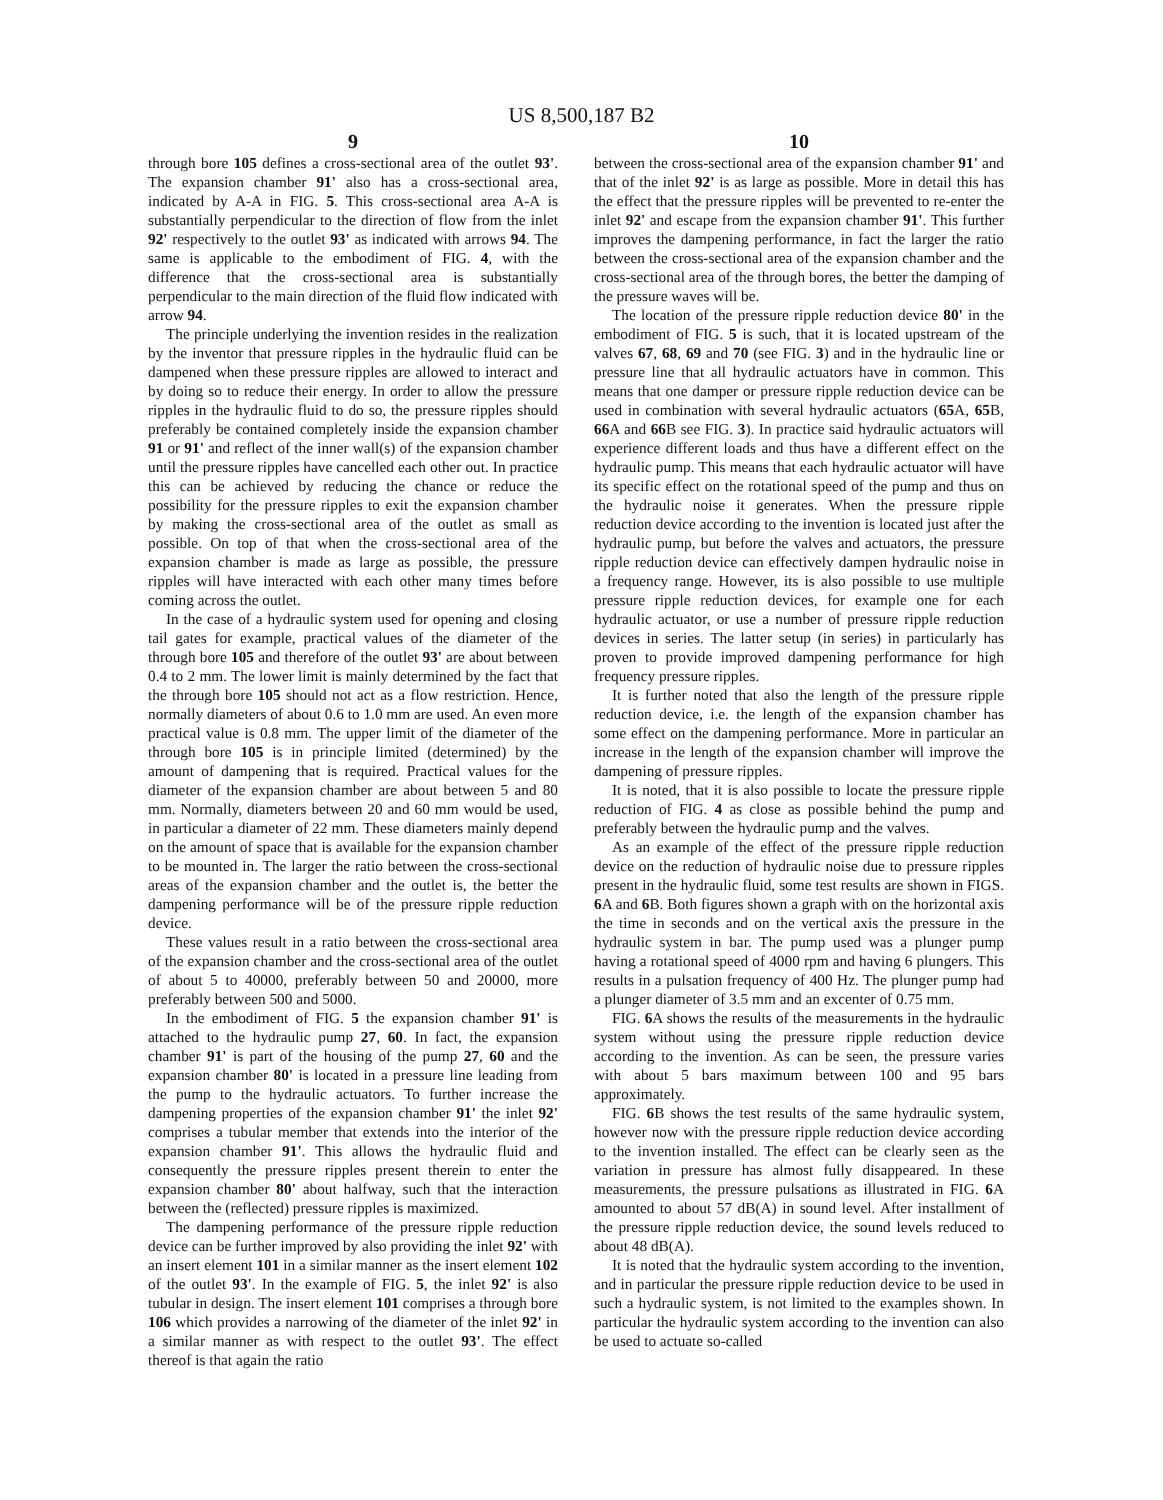US 8,500,187 B2
9
through bore 105 defines a cross-sectional area of the outlet 93'. The expansion chamber 91' also has a cross-sectional area, indicated by A-A in FIG. 5. This cross-sectional area A-A is substantially perpendicular to the direction of flow from the inlet 92' respectively to the outlet 93' as indicated with arrows 94. The same is applicable to the embodiment of FIG. 4, with the difference that the cross-sectional area is substantially perpendicular to the main direction of the fluid flow indicated with arrow 94.
The principle underlying the invention resides in the realization by the inventor that pressure ripples in the hydraulic fluid can be dampened when these pressure ripples are allowed to interact and by doing so to reduce their energy. In order to allow the pressure ripples in the hydraulic fluid to do so, the pressure ripples should preferably be contained completely inside the expansion chamber 91 or 91' and reflect of the inner wall(s) of the expansion chamber until the pressure ripples have cancelled each other out. In practice this can be achieved by reducing the chance or reduce the possibility for the pressure ripples to exit the expansion chamber by making the cross-sectional area of the outlet as small as possible. On top of that when the cross-sectional area of the expansion chamber is made as large as possible, the pressure ripples will have interacted with each other many times before coming across the outlet.
In the case of a hydraulic system used for opening and closing tail gates for example, practical values of the diameter of the through bore 105 and therefore of the outlet 93' are about between 0.4 to 2 mm. The lower limit is mainly determined by the fact that the through bore 105 should not act as a flow restriction. Hence, normally diameters of about 0.6 to 1.0 mm are used. An even more practical value is 0.8 mm. The upper limit of the diameter of the through bore 105 is in principle limited (determined) by the amount of dampening that is required. Practical values for the diameter of the expansion chamber are about between 5 and 80 mm. Normally, diameters between 20 and 60 mm would be used, in particular a diameter of 22 mm. These diameters mainly depend on the amount of space that is available for the expansion chamber to be mounted in. The larger the ratio between the cross-sectional areas of the expansion chamber and the outlet is, the better the dampening performance will be of the pressure ripple reduction device.
These values result in a ratio between the cross-sectional area of the expansion chamber and the cross-sectional area of the outlet of about 5 to 40000, preferably between 50 and 20000, more preferably between 500 and 5000.
In the embodiment of FIG. 5 the expansion chamber 91' is attached to the hydraulic pump 27, 60. In fact, the expansion chamber 91' is part of the housing of the pump 27, 60 and the expansion chamber 80' is located in a pressure line leading from the pump to the hydraulic actuators. To further increase the dampening properties of the expansion chamber 91' the inlet 92' comprises a tubular member that extends into the interior of the expansion chamber 91'. This allows the hydraulic fluid and consequently the pressure ripples present therein to enter the expansion chamber 80' about halfway, such that the interaction between the (reflected) pressure ripples is maximized.
The dampening performance of the pressure ripple reduction device can be further improved by also providing the inlet 92' with an insert element 101 in a similar manner as the insert element 102 of the outlet 93'. In the example of FIG. 5, the inlet 92' is also tubular in design. The insert element 101 comprises a through bore 106 which provides a narrowing of the diameter of the inlet 92' in a similar manner as with respect to the outlet 93'. The effect thereof is that again the ratio
10
between the cross-sectional area of the expansion chamber 91' and that of the inlet 92' is as large as possible. More in detail this has the effect that the pressure ripples will be prevented to re-enter the inlet 92' and escape from the expansion chamber 91'. This further improves the dampening performance, in fact the larger the ratio between the cross-sectional area of the expansion chamber and the cross-sectional area of the through bores, the better the damping of the pressure waves will be.
The location of the pressure ripple reduction device 80' in the embodiment of FIG. 5 is such, that it is located upstream of the valves 67, 68, 69 and 70 (see FIG. 3) and in the hydraulic line or pressure line that all hydraulic actuators have in common. This means that one damper or pressure ripple reduction device can be used in combination with several hydraulic actuators (65 A, 65 B, 66 A and 66 B see FIG. 3). In practice said hydraulic actuators will experience different loads and thus have a different effect on the hydraulic pump. This means that each hydraulic actuator will have its specific effect on the rotational speed of the pump and thus on the hydraulic noise it generates. When the pressure ripple reduction device according to the invention is located just after the hydraulic pump, but before the valves and actuators, the pressure ripple reduction device can effectively dampen hydraulic noise in a frequency range. However, its is also possible to use multiple pressure ripple reduction devices, for example one for each hydraulic actuator, or use a number of pressure ripple reduction devices in series. The latter setup (in series) in particularly has proven to provide improved dampening performance for high frequency pressure ripples.
It is further noted that also the length of the pressure ripple reduction device, i.e. the length of the expansion chamber has some effect on the dampening performance. More in particular an increase in the length of the expansion chamber will improve the dampening of pressure ripples.
It is noted, that it is also possible to locate the pressure ripple reduction of FIG. 4 as close as possible behind the pump and preferably between the hydraulic pump and the valves.
As an example of the effect of the pressure ripple reduction device on the reduction of hydraulic noise due to pressure ripples present in the hydraulic fluid, some test results are shown in FIGS. 6 A and 6 B. Both figures shown a graph with on the horizontal axis the time in seconds and on the vertical axis the pressure in the hydraulic system in bar. The pump used was a plunger pump having a rotational speed of 4000 rpm and having 6 plungers. This results in a pulsation frequency of 400 Hz. The plunger pump had a plunger diameter of 3.5 mm and an excenter of 0.75 mm.
FIG. 6 A shows the results of the measurements in the hydraulic system without using the pressure ripple reduction device according to the invention. As can be seen, the pressure varies with about 5 bars maximum between 100 and 95 bars approximately.
FIG. 6 B shows the test results of the same hydraulic system, however now with the pressure ripple reduction device according to the invention installed. The effect can be clearly seen as the variation in pressure has almost fully disappeared. In these measurements, the pressure pulsations as illustrated in FIG. 6 A amounted to about 57 dB(A) in sound level. After installment of the pressure ripple reduction device, the sound levels reduced to about 48 dB(A).
It is noted that the hydraulic system according to the invention, and in particular the pressure ripple reduction device to be used in such a hydraulic system, is not limited to the examples shown. In particular the hydraulic system according to the invention can also be used to actuate so-called